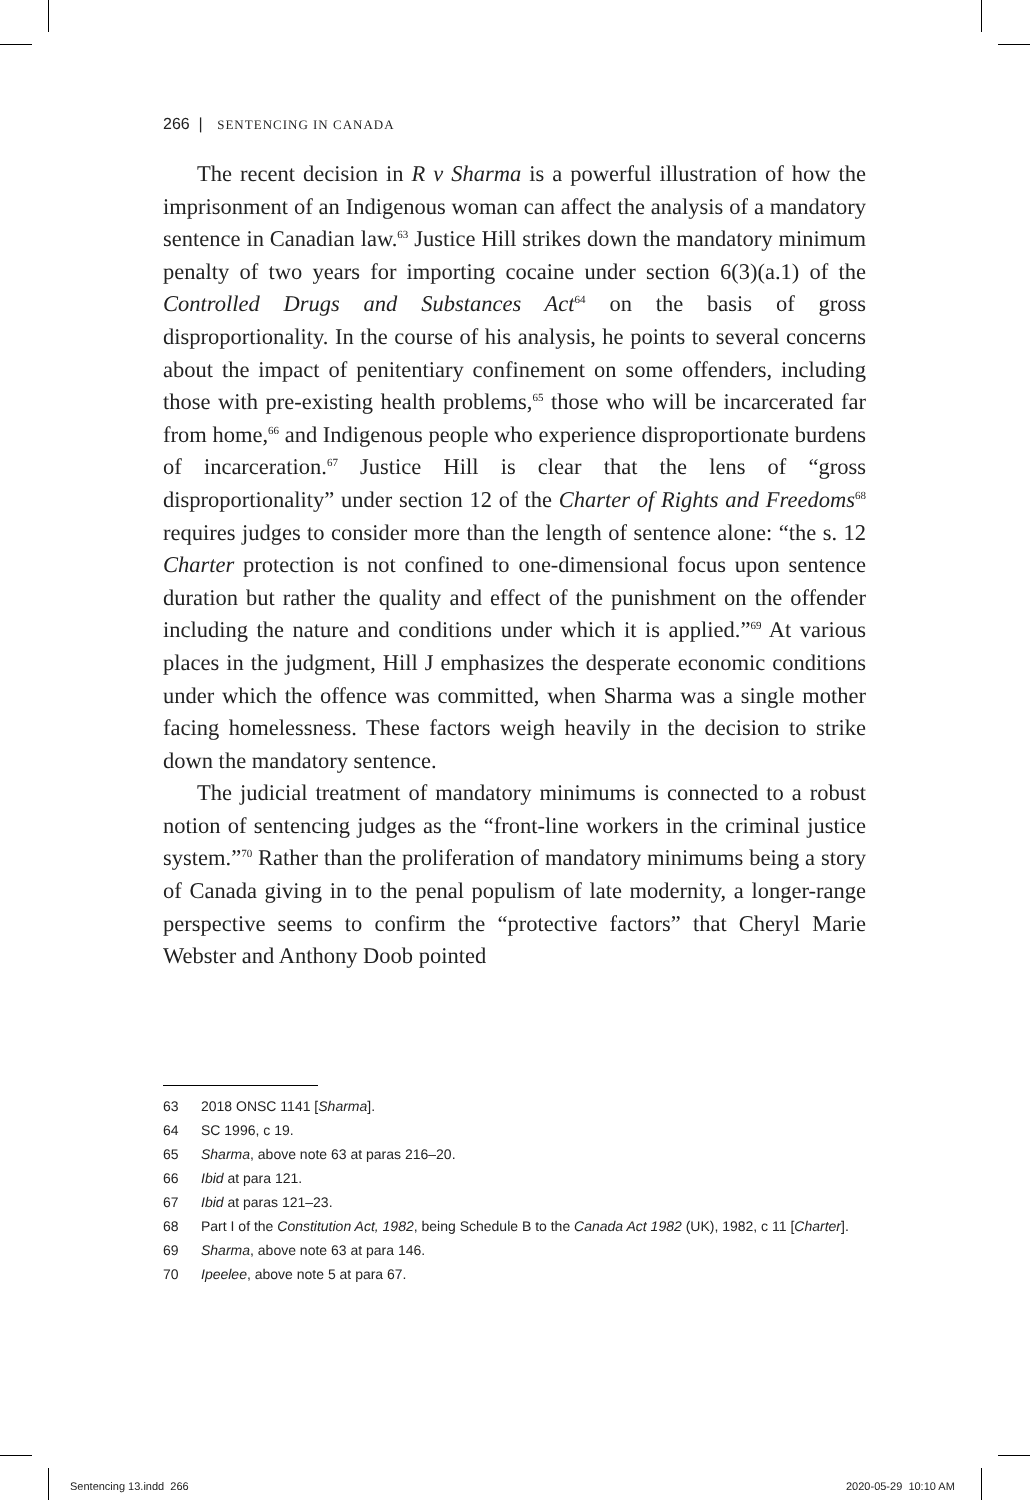266 | SENTENCING IN CANADA
The recent decision in R v Sharma is a powerful illustration of how the imprisonment of an Indigenous woman can affect the analysis of a mandatory sentence in Canadian law.<sup>63</sup> Justice Hill strikes down the mandatory minimum penalty of two years for importing cocaine under section 6(3)(a.1) of the Controlled Drugs and Substances Act<sup>64</sup> on the basis of gross disproportionality. In the course of his analysis, he points to several concerns about the impact of penitentiary confinement on some offenders, including those with pre-existing health problems,<sup>65</sup> those who will be incarcerated far from home,<sup>66</sup> and Indigenous people who experience disproportionate burdens of incarceration.<sup>67</sup> Justice Hill is clear that the lens of “gross disproportionality” under section 12 of the Charter of Rights and Freedoms<sup>68</sup> requires judges to consider more than the length of sentence alone: “the s. 12 Charter protection is not confined to one-dimensional focus upon sentence duration but rather the quality and effect of the punishment on the offender including the nature and conditions under which it is applied.”<sup>69</sup> At various places in the judgment, Hill J emphasizes the desperate economic conditions under which the offence was committed, when Sharma was a single mother facing homelessness. These factors weigh heavily in the decision to strike down the mandatory sentence.
The judicial treatment of mandatory minimums is connected to a robust notion of sentencing judges as the “front-line workers in the criminal justice system.”<sup>70</sup> Rather than the proliferation of mandatory minimums being a story of Canada giving in to the penal populism of late modernity, a longer-range perspective seems to confirm the “protective factors” that Cheryl Marie Webster and Anthony Doob pointed
63 2018 ONSC 1141 [Sharma].
64 SC 1996, c 19.
65 Sharma, above note 63 at paras 216–20.
66 Ibid at para 121.
67 Ibid at paras 121–23.
68 Part I of the Constitution Act, 1982, being Schedule B to the Canada Act 1982 (UK), 1982, c 11 [Charter].
69 Sharma, above note 63 at para 146.
70 Ipeelee, above note 5 at para 67.
Sentencing 13.indd 266 2020-05-29 10:10 AM